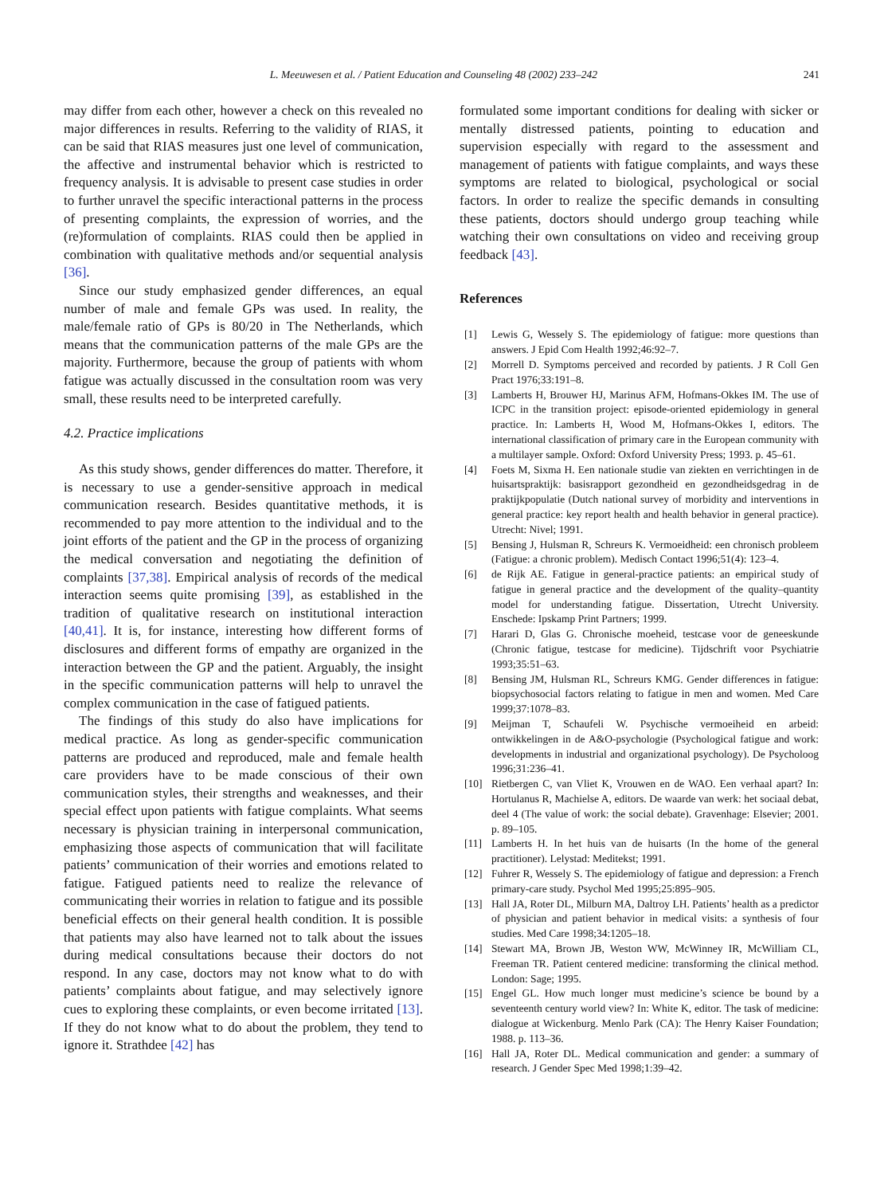L. Meeuwesen et al. / Patient Education and Counseling 48 (2002) 233–242 241
may differ from each other, however a check on this revealed no major differences in results. Referring to the validity of RIAS, it can be said that RIAS measures just one level of communication, the affective and instrumental behavior which is restricted to frequency analysis. It is advisable to present case studies in order to further unravel the specific interactional patterns in the process of presenting complaints, the expression of worries, and the (re)formulation of complaints. RIAS could then be applied in combination with qualitative methods and/or sequential analysis [36].
Since our study emphasized gender differences, an equal number of male and female GPs was used. In reality, the male/female ratio of GPs is 80/20 in The Netherlands, which means that the communication patterns of the male GPs are the majority. Furthermore, because the group of patients with whom fatigue was actually discussed in the consultation room was very small, these results need to be interpreted carefully.
4.2. Practice implications
As this study shows, gender differences do matter. Therefore, it is necessary to use a gender-sensitive approach in medical communication research. Besides quantitative methods, it is recommended to pay more attention to the individual and to the joint efforts of the patient and the GP in the process of organizing the medical conversation and negotiating the definition of complaints [37,38]. Empirical analysis of records of the medical interaction seems quite promising [39], as established in the tradition of qualitative research on institutional interaction [40,41]. It is, for instance, interesting how different forms of disclosures and different forms of empathy are organized in the interaction between the GP and the patient. Arguably, the insight in the specific communication patterns will help to unravel the complex communication in the case of fatigued patients.
The findings of this study do also have implications for medical practice. As long as gender-specific communication patterns are produced and reproduced, male and female health care providers have to be made conscious of their own communication styles, their strengths and weaknesses, and their special effect upon patients with fatigue complaints. What seems necessary is physician training in interpersonal communication, emphasizing those aspects of communication that will facilitate patients’ communication of their worries and emotions related to fatigue. Fatigued patients need to realize the relevance of communicating their worries in relation to fatigue and its possible beneficial effects on their general health condition. It is possible that patients may also have learned not to talk about the issues during medical consultations because their doctors do not respond. In any case, doctors may not know what to do with patients’ complaints about fatigue, and may selectively ignore cues to exploring these complaints, or even become irritated [13]. If they do not know what to do about the problem, they tend to ignore it. Strathdee [42] has
formulated some important conditions for dealing with sicker or mentally distressed patients, pointing to education and supervision especially with regard to the assessment and management of patients with fatigue complaints, and ways these symptoms are related to biological, psychological or social factors. In order to realize the specific demands in consulting these patients, doctors should undergo group teaching while watching their own consultations on video and receiving group feedback [43].
References
[1] Lewis G, Wessely S. The epidemiology of fatigue: more questions than answers. J Epid Com Health 1992;46:92–7.
[2] Morrell D. Symptoms perceived and recorded by patients. J R Coll Gen Pract 1976;33:191–8.
[3] Lamberts H, Brouwer HJ, Marinus AFM, Hofmans-Okkes IM. The use of ICPC in the transition project: episode-oriented epidemiology in general practice. In: Lamberts H, Wood M, Hofmans-Okkes I, editors. The international classification of primary care in the European community with a multilayer sample. Oxford: Oxford University Press; 1993. p. 45–61.
[4] Foets M, Sixma H. Een nationale studie van ziekten en verrichtingen in de huisartspraktijk: basisrapport gezondheid en gezondheidsgedrag in de praktijkpopulatie (Dutch national survey of morbidity and interventions in general practice: key report health and health behavior in general practice). Utrecht: Nivel; 1991.
[5] Bensing J, Hulsman R, Schreurs K. Vermoeidheid: een chronisch probleem (Fatigue: a chronic problem). Medisch Contact 1996;51(4): 123–4.
[6] de Rijk AE. Fatigue in general-practice patients: an empirical study of fatigue in general practice and the development of the quality–quantity model for understanding fatigue. Dissertation, Utrecht University. Enschede: Ipskamp Print Partners; 1999.
[7] Harari D, Glas G. Chronische moeheid, testcase voor de geneeskunde (Chronic fatigue, testcase for medicine). Tijdschrift voor Psychiatrie 1993;35:51–63.
[8] Bensing JM, Hulsman RL, Schreurs KMG. Gender differences in fatigue: biopsychosocial factors relating to fatigue in men and women. Med Care 1999;37:1078–83.
[9] Meijman T, Schaufeli W. Psychische vermoeiheid en arbeid: ontwikkelingen in de A&O-psychologie (Psychological fatigue and work: developments in industrial and organizational psychology). De Psycholoog 1996;31:236–41.
[10] Rietbergen C, van Vliet K, Vrouwen en de WAO. Een verhaal apart? In: Hortulanus R, Machielse A, editors. De waarde van werk: het sociaal debat, deel 4 (The value of work: the social debate). Gravenhage: Elsevier; 2001. p. 89–105.
[11] Lamberts H. In het huis van de huisarts (In the home of the general practitioner). Lelystad: Meditekst; 1991.
[12] Fuhrer R, Wessely S. The epidemiology of fatigue and depression: a French primary-care study. Psychol Med 1995;25:895–905.
[13] Hall JA, Roter DL, Milburn MA, Daltroy LH. Patients’ health as a predictor of physician and patient behavior in medical visits: a synthesis of four studies. Med Care 1998;34:1205–18.
[14] Stewart MA, Brown JB, Weston WW, McWinney IR, McWilliam CL, Freeman TR. Patient centered medicine: transforming the clinical method. London: Sage; 1995.
[15] Engel GL. How much longer must medicine’s science be bound by a seventeenth century world view? In: White K, editor. The task of medicine: dialogue at Wickenburg. Menlo Park (CA): The Henry Kaiser Foundation; 1988. p. 113–36.
[16] Hall JA, Roter DL. Medical communication and gender: a summary of research. J Gender Spec Med 1998;1:39–42.